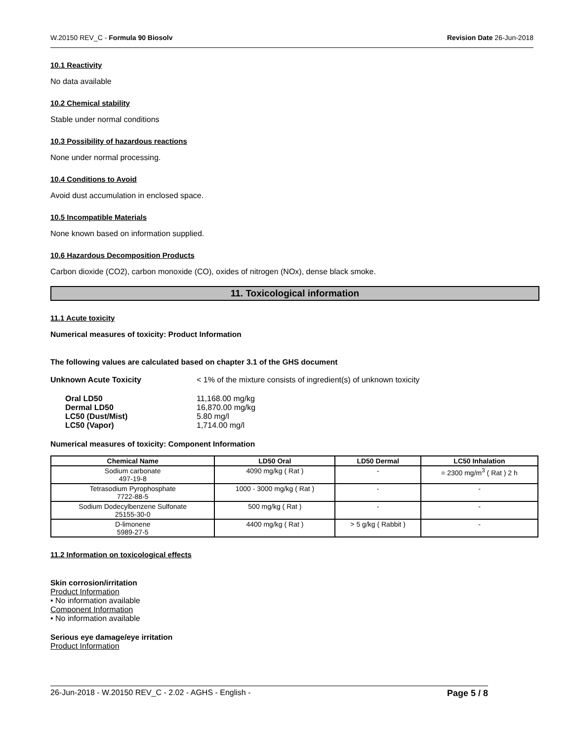W.20150 REV_C - Formula 90 Biosolv Revision Date 26-Jun-2018
10.1 Reactivity
No data available
10.2 Chemical stability
Stable under normal conditions
10.3 Possibility of hazardous reactions
None under normal processing.
10.4 Conditions to Avoid
Avoid dust accumulation in enclosed space.
10.5 Incompatible Materials
None known based on information supplied.
10.6 Hazardous Decomposition Products
Carbon dioxide (CO2), carbon monoxide (CO), oxides of nitrogen (NOx), dense black smoke.
11. Toxicological information
11.1 Acute toxicity
Numerical measures of toxicity: Product Information
The following values are calculated based on chapter 3.1 of the GHS document
Unknown Acute Toxicity < 1% of the mixture consists of ingredient(s) of unknown toxicity
| Oral LD50 | 11,168.00 mg/kg |
| Dermal LD50 | 16,870.00 mg/kg |
| LC50 (Dust/Mist) | 5.80 mg/l |
| LC50 (Vapor) | 1,714.00 mg/l |
Numerical measures of toxicity: Component Information
| Chemical Name | LD50 Oral | LD50 Dermal | LC50 Inhalation |
| --- | --- | --- | --- |
| Sodium carbonate 497-19-8 | 4090 mg/kg ( Rat ) | - | = 2300 mg/m<sup>3</sup> ( Rat ) 2 h |
| Tetrasodium Pyrophosphate 7722-88-5 | 1000 - 3000 mg/kg ( Rat ) | - | - |
| Sodium Dodecylbenzene Sulfonate 25155-30-0 | 500 mg/kg ( Rat ) | - | - |
| D-limonene 5989-27-5 | 4400 mg/kg ( Rat ) | > 5 g/kg ( Rabbit ) | - |
11.2 Information on toxicological effects
Skin corrosion/irritation
Product Information
• No information available
Component Information
• No information available
Serious eye damage/eye irritation
Product Information
26-Jun-2018 - W.20150 REV_C - 2.02 - AGHS - English - Page 5 / 8